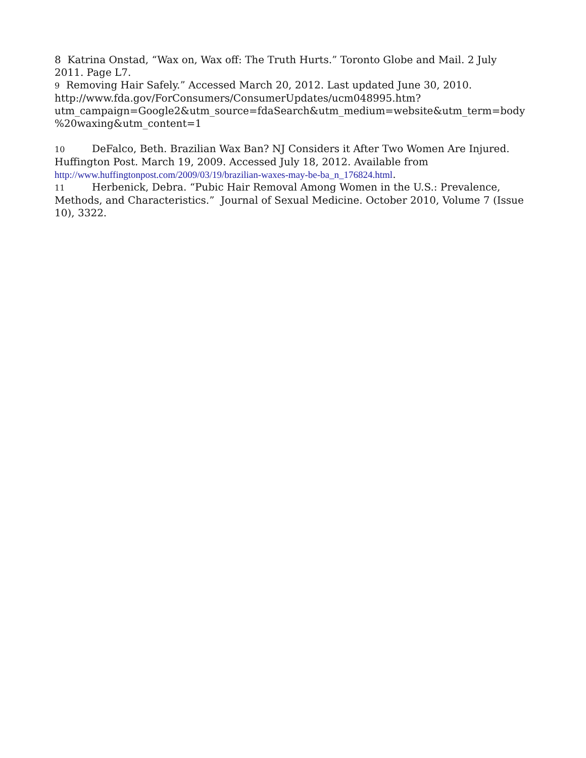8 Katrina Onstad, “Wax on, Wax off: The Truth Hurts.” Toronto Globe and Mail. 2 July 2011. Page L7.
9 Removing Hair Safely.” Accessed March 20, 2012. Last updated June 30, 2010.
http://www.fda.gov/ForConsumers/ConsumerUpdates/ucm048995.htm?
utm_campaign=Google2&utm_source=fdaSearch&utm_medium=website&utm_term=body
%20waxing&utm_content=1
10 DeFalco, Beth. Brazilian Wax Ban? NJ Considers it After Two Women Are Injured. Huffington Post. March 19, 2009. Accessed July 18, 2012. Available from http://www.huffingtonpost.com/2009/03/19/brazilian-waxes-may-be-ba_n_176824.html.
11 Herbenick, Debra. “Pubic Hair Removal Among Women in the U.S.: Prevalence, Methods, and Characteristics.” Journal of Sexual Medicine. October 2010, Volume 7 (Issue 10), 3322.